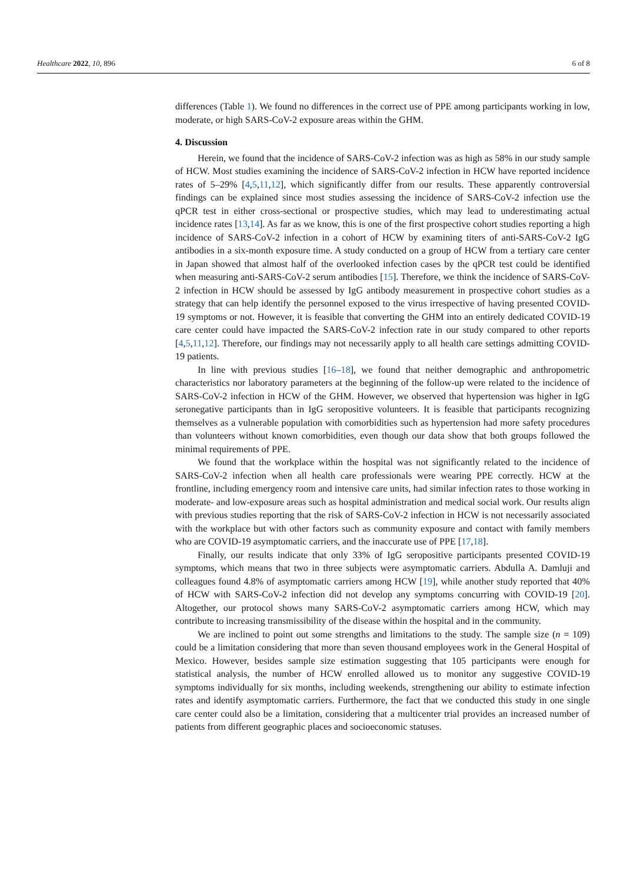Healthcare 2022, 10, 896 6 of 8
differences (Table 1). We found no differences in the correct use of PPE among participants working in low, moderate, or high SARS-CoV-2 exposure areas within the GHM.
4. Discussion
Herein, we found that the incidence of SARS-CoV-2 infection was as high as 58% in our study sample of HCW. Most studies examining the incidence of SARS-CoV-2 infection in HCW have reported incidence rates of 5–29% [4,5,11,12], which significantly differ from our results. These apparently controversial findings can be explained since most studies assessing the incidence of SARS-CoV-2 infection use the qPCR test in either cross-sectional or prospective studies, which may lead to underestimating actual incidence rates [13,14]. As far as we know, this is one of the first prospective cohort studies reporting a high incidence of SARS-CoV-2 infection in a cohort of HCW by examining titers of anti-SARS-CoV-2 IgG antibodies in a six-month exposure time. A study conducted on a group of HCW from a tertiary care center in Japan showed that almost half of the overlooked infection cases by the qPCR test could be identified when measuring anti-SARS-CoV-2 serum antibodies [15]. Therefore, we think the incidence of SARS-CoV-2 infection in HCW should be assessed by IgG antibody measurement in prospective cohort studies as a strategy that can help identify the personnel exposed to the virus irrespective of having presented COVID-19 symptoms or not. However, it is feasible that converting the GHM into an entirely dedicated COVID-19 care center could have impacted the SARS-CoV-2 infection rate in our study compared to other reports [4,5,11,12]. Therefore, our findings may not necessarily apply to all health care settings admitting COVID-19 patients.
In line with previous studies [16–18], we found that neither demographic and anthropometric characteristics nor laboratory parameters at the beginning of the follow-up were related to the incidence of SARS-CoV-2 infection in HCW of the GHM. However, we observed that hypertension was higher in IgG seronegative participants than in IgG seropositive volunteers. It is feasible that participants recognizing themselves as a vulnerable population with comorbidities such as hypertension had more safety procedures than volunteers without known comorbidities, even though our data show that both groups followed the minimal requirements of PPE.
We found that the workplace within the hospital was not significantly related to the incidence of SARS-CoV-2 infection when all health care professionals were wearing PPE correctly. HCW at the frontline, including emergency room and intensive care units, had similar infection rates to those working in moderate- and low-exposure areas such as hospital administration and medical social work. Our results align with previous studies reporting that the risk of SARS-CoV-2 infection in HCW is not necessarily associated with the workplace but with other factors such as community exposure and contact with family members who are COVID-19 asymptomatic carriers, and the inaccurate use of PPE [17,18].
Finally, our results indicate that only 33% of IgG seropositive participants presented COVID-19 symptoms, which means that two in three subjects were asymptomatic carriers. Abdulla A. Damluji and colleagues found 4.8% of asymptomatic carriers among HCW [19], while another study reported that 40% of HCW with SARS-CoV-2 infection did not develop any symptoms concurring with COVID-19 [20]. Altogether, our protocol shows many SARS-CoV-2 asymptomatic carriers among HCW, which may contribute to increasing transmissibility of the disease within the hospital and in the community.
We are inclined to point out some strengths and limitations to the study. The sample size (n = 109) could be a limitation considering that more than seven thousand employees work in the General Hospital of Mexico. However, besides sample size estimation suggesting that 105 participants were enough for statistical analysis, the number of HCW enrolled allowed us to monitor any suggestive COVID-19 symptoms individually for six months, including weekends, strengthening our ability to estimate infection rates and identify asymptomatic carriers. Furthermore, the fact that we conducted this study in one single care center could also be a limitation, considering that a multicenter trial provides an increased number of patients from different geographic places and socioeconomic statuses.